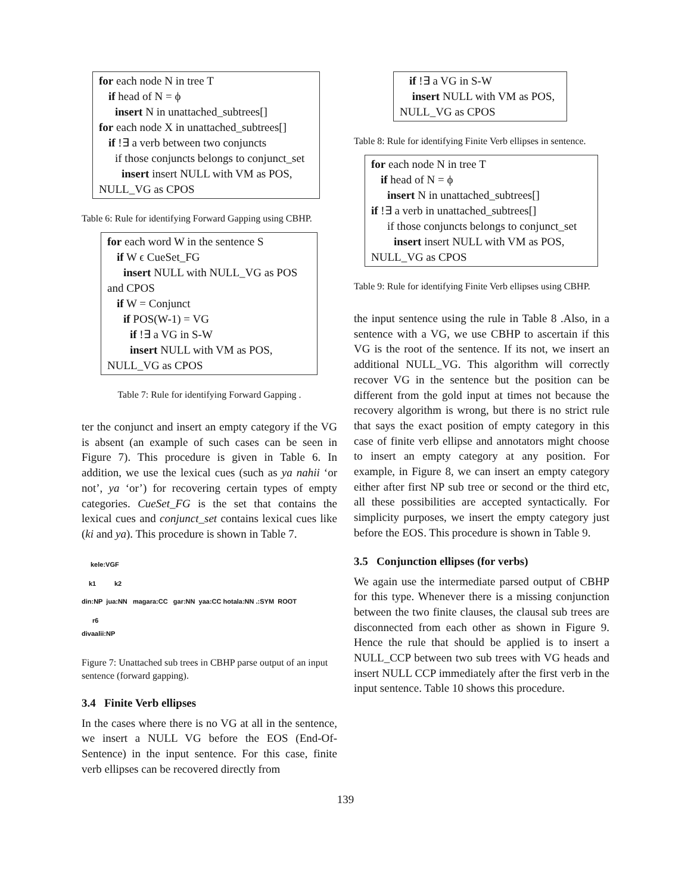for each node N in tree T
if head of N = ϕ
insert N in unattached_subtrees[]
for each node X in unattached_subtrees[]
if !∃ a verb between two conjuncts
if those conjuncts belongs to conjunct_set
insert insert NULL with VM as POS,
NULL_VG as CPOS
Table 6: Rule for identifying Forward Gapping using CBHP.
for each word W in the sentence S
if W ϵ CueSet_FG
insert NULL with NULL_VG as POS
and CPOS
if W = Conjunct
if POS(W-1) = VG
if !∃ a VG in S-W
insert NULL with VM as POS,
NULL_VG as CPOS
Table 7: Rule for identifying Forward Gapping .
ter the conjunct and insert an empty category if the VG is absent (an example of such cases can be seen in Figure 7). This procedure is given in Table 6. In addition, we use the lexical cues (such as ya nahii ‘or not’, ya ‘or’) for recovering certain types of empty categories. CueSet_FG is the set that contains the lexical cues and conjunct_set contains lexical cues like (ki and ya). This procedure is shown in Table 7.
kele:VGF
k1 k2
din:NP jua:NN magara:CC gar:NN yaa:CC hotala:NN .:SYM ROOT
r6
divaalii:NP
Figure 7: Unattached sub trees in CBHP parse output of an input sentence (forward gapping).
3.4 Finite Verb ellipses
In the cases where there is no VG at all in the sentence, we insert a NULL VG before the EOS (End-Of-Sentence) in the input sentence. For this case, finite verb ellipses can be recovered directly from
if !∃ a VG in S-W
insert NULL with VM as POS,
NULL_VG as CPOS
Table 8: Rule for identifying Finite Verb ellipses in sentence.
for each node N in tree T
if head of N = ϕ
insert N in unattached_subtrees[]
if !∃ a verb in unattached_subtrees[]
if those conjuncts belongs to conjunct_set
insert insert NULL with VM as POS,
NULL_VG as CPOS
Table 9: Rule for identifying Finite Verb ellipses using CBHP.
the input sentence using the rule in Table 8 .Also, in a sentence with a VG, we use CBHP to ascertain if this VG is the root of the sentence. If its not, we insert an additional NULL_VG. This algorithm will correctly recover VG in the sentence but the position can be different from the gold input at times not because the recovery algorithm is wrong, but there is no strict rule that says the exact position of empty category in this case of finite verb ellipse and annotators might choose to insert an empty category at any position. For example, in Figure 8, we can insert an empty category either after first NP sub tree or second or the third etc, all these possibilities are accepted syntactically. For simplicity purposes, we insert the empty category just before the EOS. This procedure is shown in Table 9.
3.5 Conjunction ellipses (for verbs)
We again use the intermediate parsed output of CBHP for this type. Whenever there is a missing conjunction between the two finite clauses, the clausal sub trees are disconnected from each other as shown in Figure 9. Hence the rule that should be applied is to insert a NULL_CCP between two sub trees with VG heads and insert NULL CCP immediately after the first verb in the input sentence. Table 10 shows this procedure.
139